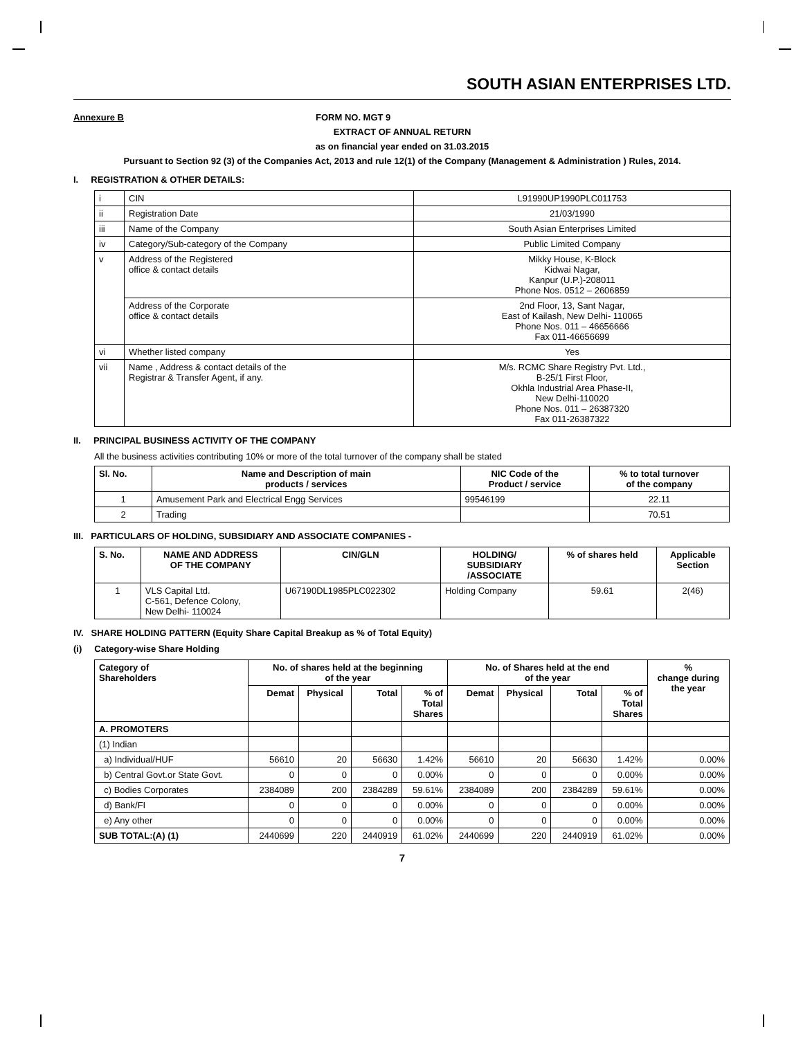SOUTH ASIAN ENTERPRISES LTD.
Annexure B FORM NO. MGT 9
EXTRACT OF ANNUAL RETURN
as on financial year ended on 31.03.2015
Pursuant to Section 92 (3) of the Companies Act, 2013 and rule 12(1) of the Company (Management & Administration ) Rules, 2014.
I. REGISTRATION & OTHER DETAILS:
| i | CIN | L91990UP1990PLC011753 |
| ii | Registration Date | 21/03/1990 |
| iii | Name of the Company | South Asian Enterprises Limited |
| iv | Category/Sub-category of the Company | Public Limited Company |
| v | Address of the Registered office & contact details | Mikky House, K-Block Kidwai Nagar, Kanpur (U.P.)-208011 Phone Nos. 0512 – 2606859 |
| | Address of the Corporate office & contact details | 2nd Floor, 13, Sant Nagar, East of Kailash, New Delhi- 110065 Phone Nos. 011 – 46656666 Fax 011-46656699 |
| vi | Whether listed company | Yes |
| vii | Name , Address & contact details of the Registrar & Transfer Agent, if any. | M/s. RCMC Share Registry Pvt. Ltd., B-25/1 First Floor, Okhla Industrial Area Phase-II, New Delhi-110020 Phone Nos. 011 – 26387320 Fax 011-26387322 |
II. PRINCIPAL BUSINESS ACTIVITY OF THE COMPANY
All the business activities contributing 10% or more of the total turnover of the company shall be stated
| Sl. No. | Name and Description of main products / services | NIC Code of the Product / service | % to total turnover of the company |
| --- | --- | --- | --- |
| 1 | Amusement Park and Electrical Engg Services | 99546199 | 22.11 |
| 2 | Trading | | 70.51 |
III. PARTICULARS OF HOLDING, SUBSIDIARY AND ASSOCIATE COMPANIES -
| S. No. | NAME AND ADDRESS OF THE COMPANY | CIN/GLN | HOLDING/ SUBSIDIARY /ASSOCIATE | % of shares held | Applicable Section |
| --- | --- | --- | --- | --- | --- |
| 1 | VLS Capital Ltd. C-561, Defence Colony, New Delhi- 110024 | U67190DL1985PLC022302 | Holding Company | 59.61 | 2(46) |
IV. SHARE HOLDING PATTERN (Equity Share Capital Breakup as % of Total Equity)
(i) Category-wise Share Holding
| Category of Shareholders | No. of shares held at the beginning of the year | | | | No. of Shares held at the end of the year | | | | % change during the year |
| --- | --- | --- | --- | --- | --- | --- | --- | --- | --- |
| | Demat | Physical | Total | % of Total Shares | Demat | Physical | Total | % of Total Shares | |
| A. PROMOTERS | | | | | | | | | |
| (1) Indian | | | | | | | | | |
| a) Individual/HUF | 56610 | 20 | 56630 | 1.42% | 56610 | 20 | 56630 | 1.42% | 0.00% |
| b) Central Govt.or State Govt. | 0 | 0 | 0 | 0.00% | 0 | 0 | 0 | 0.00% | 0.00% |
| c) Bodies Corporates | 2384089 | 200 | 2384289 | 59.61% | 2384089 | 200 | 2384289 | 59.61% | 0.00% |
| d) Bank/FI | 0 | 0 | 0 | 0.00% | 0 | 0 | 0 | 0.00% | 0.00% |
| e) Any other | 0 | 0 | 0 | 0.00% | 0 | 0 | 0 | 0.00% | 0.00% |
| SUB TOTAL:(A) (1) | 2440699 | 220 | 2440919 | 61.02% | 2440699 | 220 | 2440919 | 61.02% | 0.00% |
7